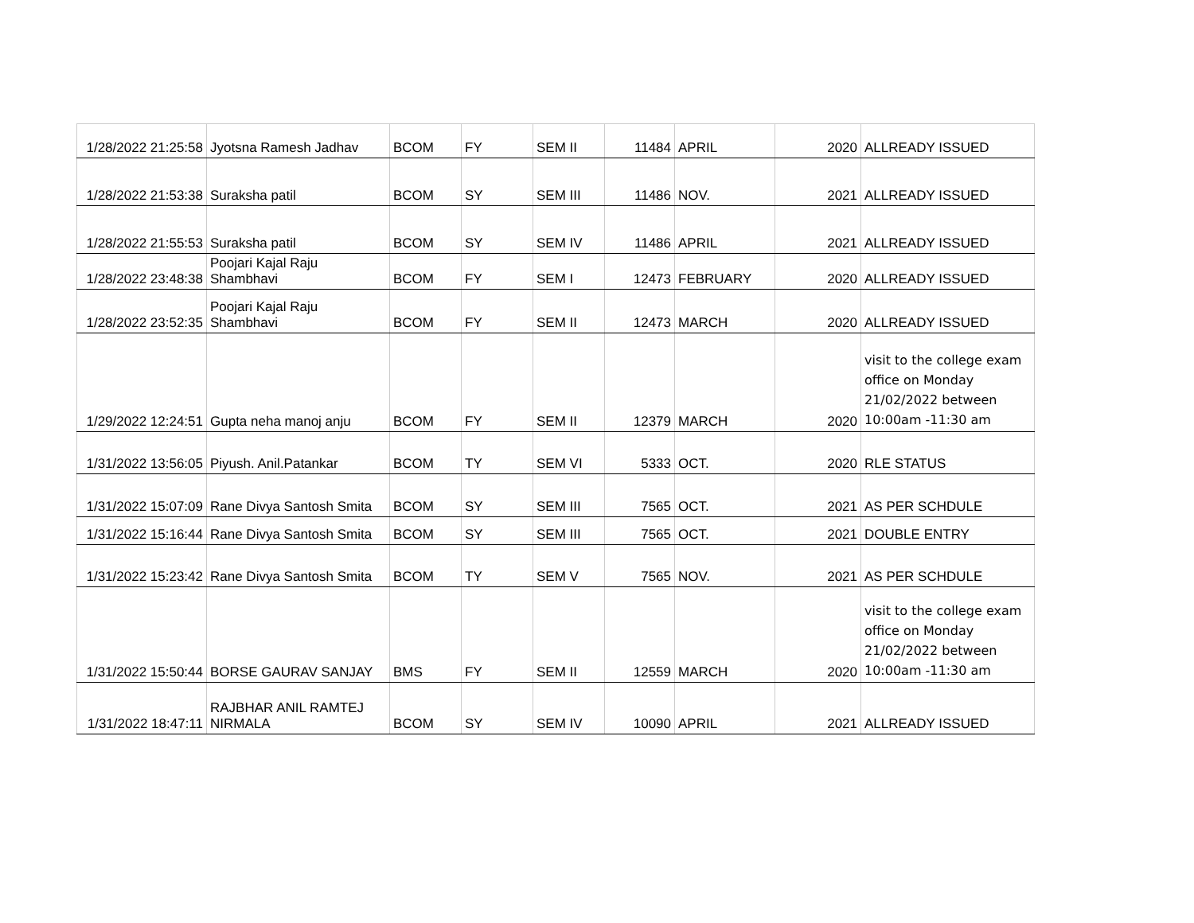| 1/28/2022 21:25:58 | Jyotsna Ramesh Jadhav | BCOM | FY | SEM II | 11484 | APRIL | 2020 | ALLREADY ISSUED |
| 1/28/2022 21:53:38 | Suraksha patil | BCOM | SY | SEM III | 11486 | NOV. | 2021 | ALLREADY ISSUED |
| 1/28/2022 21:55:53 | Suraksha patil | BCOM | SY | SEM IV | 11486 | APRIL | 2021 | ALLREADY ISSUED |
| 1/28/2022 23:48:38 | Poojari Kajal Raju Shambhavi | BCOM | FY | SEM I | 12473 | FEBRUARY | 2020 | ALLREADY ISSUED |
| 1/28/2022 23:52:35 | Poojari Kajal Raju Shambhavi | BCOM | FY | SEM II | 12473 | MARCH | 2020 | ALLREADY ISSUED |
| 1/29/2022 12:24:51 | Gupta neha manoj anju | BCOM | FY | SEM II | 12379 | MARCH | 2020 | visit to the college exam office on Monday 21/02/2022 between 10:00am -11:30 am |
| 1/31/2022 13:56:05 | Piyush. Anil.Patankar | BCOM | TY | SEM VI | 5333 | OCT. | 2020 | RLE STATUS |
| 1/31/2022 15:07:09 | Rane Divya Santosh Smita | BCOM | SY | SEM III | 7565 | OCT. | 2021 | AS PER SCHDULE |
| 1/31/2022 15:16:44 | Rane Divya Santosh Smita | BCOM | SY | SEM III | 7565 | OCT. | 2021 | DOUBLE ENTRY |
| 1/31/2022 15:23:42 | Rane Divya Santosh Smita | BCOM | TY | SEM V | 7565 | NOV. | 2021 | AS PER SCHDULE |
| 1/31/2022 15:50:44 | BORSE GAURAV SANJAY | BMS | FY | SEM II | 12559 | MARCH | 2020 | visit to the college exam office on Monday 21/02/2022 between 10:00am -11:30 am |
| 1/31/2022 18:47:11 | RAJBHAR ANIL RAMTEJ NIRMALA | BCOM | SY | SEM IV | 10090 | APRIL | 2021 | ALLREADY ISSUED |